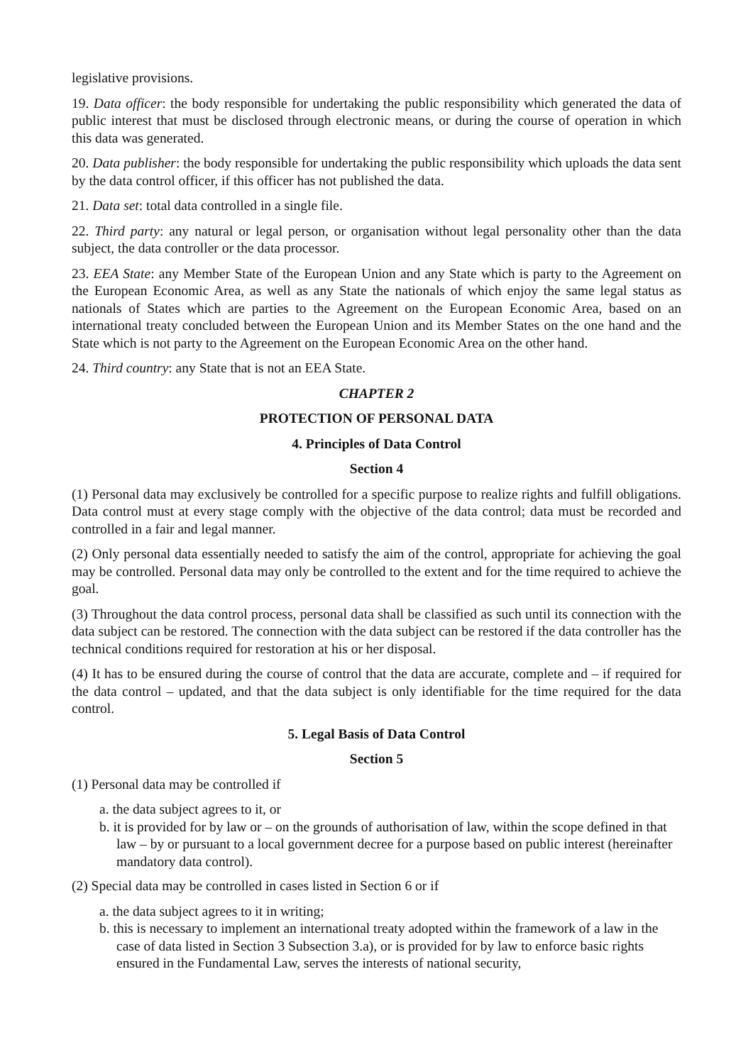legislative provisions.
19. Data officer: the body responsible for undertaking the public responsibility which generated the data of public interest that must be disclosed through electronic means, or during the course of operation in which this data was generated.
20. Data publisher: the body responsible for undertaking the public responsibility which uploads the data sent by the data control officer, if this officer has not published the data.
21. Data set: total data controlled in a single file.
22. Third party: any natural or legal person, or organisation without legal personality other than the data subject, the data controller or the data processor.
23. EEA State: any Member State of the European Union and any State which is party to the Agreement on the European Economic Area, as well as any State the nationals of which enjoy the same legal status as nationals of States which are parties to the Agreement on the European Economic Area, based on an international treaty concluded between the European Union and its Member States on the one hand and the State which is not party to the Agreement on the European Economic Area on the other hand.
24. Third country: any State that is not an EEA State.
CHAPTER 2
PROTECTION OF PERSONAL DATA
4. Principles of Data Control
Section 4
(1) Personal data may exclusively be controlled for a specific purpose to realize rights and fulfill obligations. Data control must at every stage comply with the objective of the data control; data must be recorded and controlled in a fair and legal manner.
(2) Only personal data essentially needed to satisfy the aim of the control, appropriate for achieving the goal may be controlled. Personal data may only be controlled to the extent and for the time required to achieve the goal.
(3) Throughout the data control process, personal data shall be classified as such until its connection with the data subject can be restored. The connection with the data subject can be restored if the data controller has the technical conditions required for restoration at his or her disposal.
(4) It has to be ensured during the course of control that the data are accurate, complete and – if required for the data control – updated, and that the data subject is only identifiable for the time required for the data control.
5. Legal Basis of Data Control
Section 5
(1) Personal data may be controlled if
a. the data subject agrees to it, or
b. it is provided for by law or – on the grounds of authorisation of law, within the scope defined in that law – by or pursuant to a local government decree for a purpose based on public interest (hereinafter mandatory data control).
(2) Special data may be controlled in cases listed in Section 6 or if
a. the data subject agrees to it in writing;
b. this is necessary to implement an international treaty adopted within the framework of a law in the case of data listed in Section 3 Subsection 3.a), or is provided for by law to enforce basic rights ensured in the Fundamental Law, serves the interests of national security,